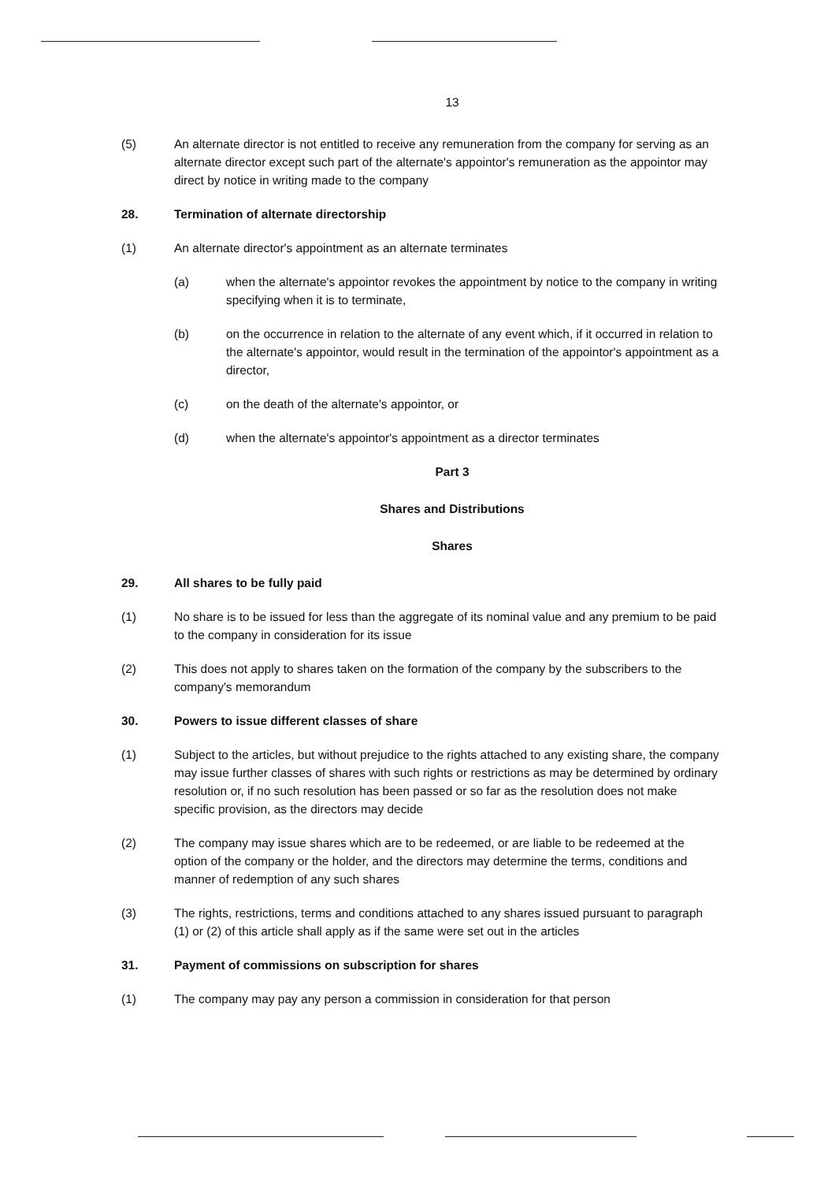13
(5) An alternate director is not entitled to receive any remuneration from the company for serving as an alternate director except such part of the alternate's appointor's remuneration as the appointor may direct by notice in writing made to the company
28. Termination of alternate directorship
(1) An alternate director's appointment as an alternate terminates
(a) when the alternate's appointor revokes the appointment by notice to the company in writing specifying when it is to terminate,
(b) on the occurrence in relation to the alternate of any event which, if it occurred in relation to the alternate's appointor, would result in the termination of the appointor's appointment as a director,
(c) on the death of the alternate's appointor, or
(d) when the alternate's appointor's appointment as a director terminates
Part 3
Shares and Distributions
Shares
29. All shares to be fully paid
(1) No share is to be issued for less than the aggregate of its nominal value and any premium to be paid to the company in consideration for its issue
(2) This does not apply to shares taken on the formation of the company by the subscribers to the company's memorandum
30. Powers to issue different classes of share
(1) Subject to the articles, but without prejudice to the rights attached to any existing share, the company may issue further classes of shares with such rights or restrictions as may be determined by ordinary resolution or, if no such resolution has been passed or so far as the resolution does not make specific provision, as the directors may decide
(2) The company may issue shares which are to be redeemed, or are liable to be redeemed at the option of the company or the holder, and the directors may determine the terms, conditions and manner of redemption of any such shares
(3) The rights, restrictions, terms and conditions attached to any shares issued pursuant to paragraph (1) or (2) of this article shall apply as if the same were set out in the articles
31. Payment of commissions on subscription for shares
(1) The company may pay any person a commission in consideration for that person